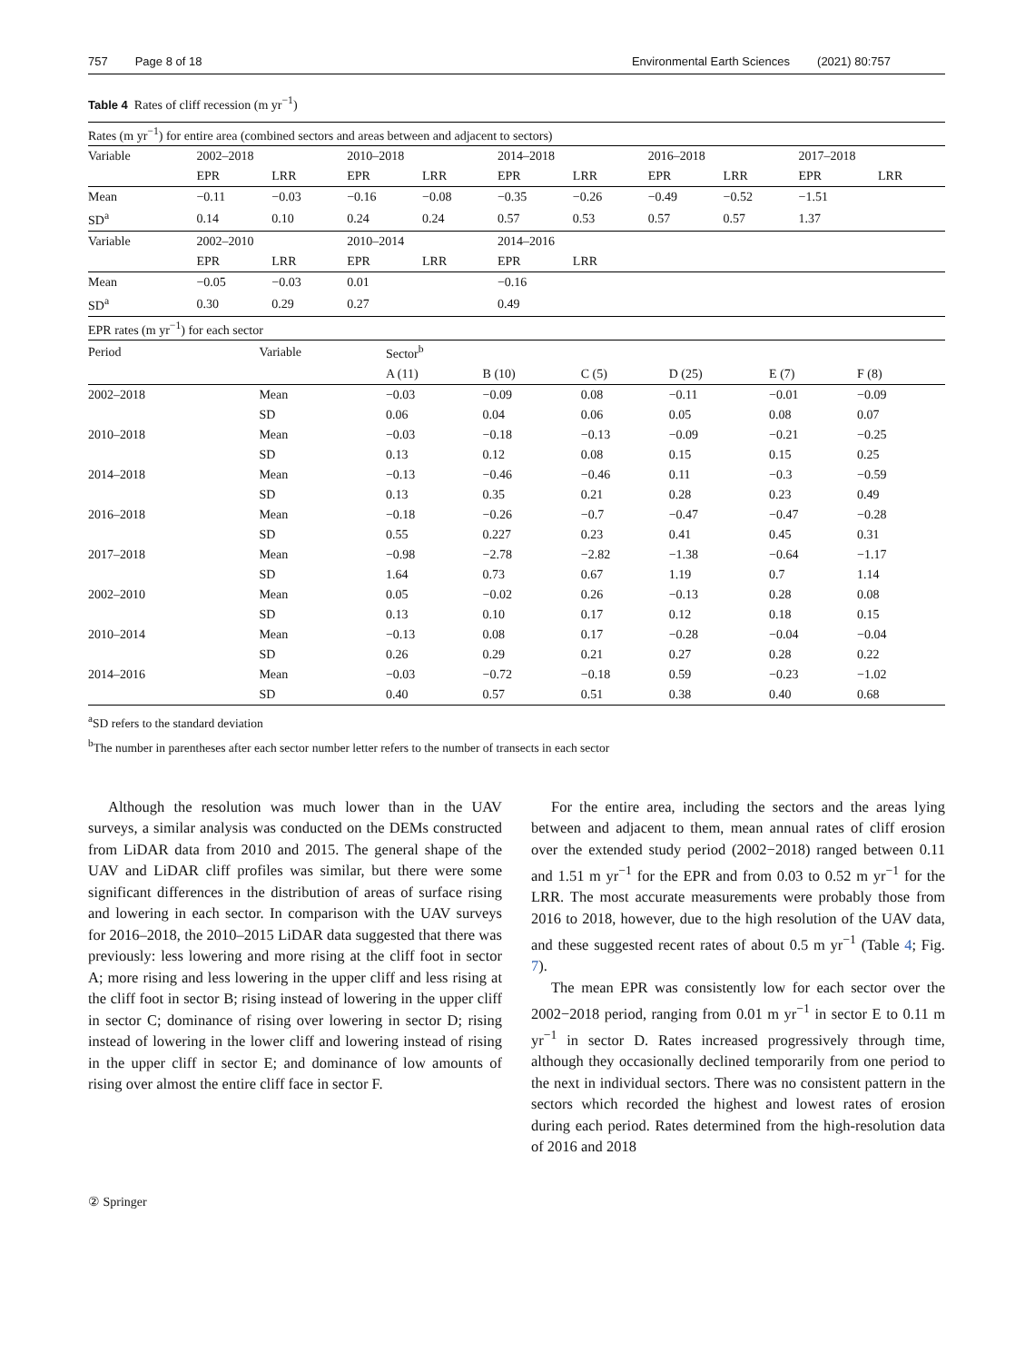757 Page 8 of 18 Environmental Earth Sciences (2021) 80:757
Table 4 Rates of cliff recession (m yr<sup>−1</sup>)
| Rates (m yr<sup>−1</sup>) for entire area (combined sectors and areas between and adjacent to sectors) | | | | | | | | | | |
| Variable | 2002–2018 | | 2010–2018 | | 2014–2018 | | 2016–2018 | | 2017–2018 | |
| | EPR | LRR | EPR | LRR | EPR | LRR | EPR | LRR | EPR | LRR |
| Mean | −0.11 | −0.03 | −0.16 | −0.08 | −0.35 | −0.26 | −0.49 | −0.52 | −1.51 | |
| SD<sup>a</sup> | 0.14 | 0.10 | 0.24 | 0.24 | 0.57 | 0.53 | 0.57 | 0.57 | 1.37 | |
| Variable | 2002–2010 | | 2010–2014 | | 2014–2016 | | | | | |
| | EPR | LRR | EPR | LRR | EPR | LRR | | | | |
| Mean | −0.05 | −0.03 | 0.01 | | −0.16 | | | | | |
| SD<sup>a</sup> | 0.30 | 0.29 | 0.27 | | 0.49 | | | | | |
| EPR rates (m yr<sup>−1</sup>) for each sector | | | | | | | |
| Period | Variable | Sector<sup>b</sup> | | | | | |
| | | A (11) | B (10) | C (5) | D (25) | E (7) | F (8) |
| 2002–2018 | Mean | −0.03 | −0.09 | 0.08 | −0.11 | −0.01 | −0.09 |
| | SD | 0.06 | 0.04 | 0.06 | 0.05 | 0.08 | 0.07 |
| 2010–2018 | Mean | −0.03 | −0.18 | −0.13 | −0.09 | −0.21 | −0.25 |
| | SD | 0.13 | 0.12 | 0.08 | 0.15 | 0.15 | 0.25 |
| 2014–2018 | Mean | −0.13 | −0.46 | −0.46 | 0.11 | −0.3 | −0.59 |
| | SD | 0.13 | 0.35 | 0.21 | 0.28 | 0.23 | 0.49 |
| 2016–2018 | Mean | −0.18 | −0.26 | −0.7 | −0.47 | −0.47 | −0.28 |
| | SD | 0.55 | 0.227 | 0.23 | 0.41 | 0.45 | 0.31 |
| 2017–2018 | Mean | −0.98 | −2.78 | −2.82 | −1.38 | −0.64 | −1.17 |
| | SD | 1.64 | 0.73 | 0.67 | 1.19 | 0.7 | 1.14 |
| 2002–2010 | Mean | 0.05 | −0.02 | 0.26 | −0.13 | 0.28 | 0.08 |
| | SD | 0.13 | 0.10 | 0.17 | 0.12 | 0.18 | 0.15 |
| 2010–2014 | Mean | −0.13 | 0.08 | 0.17 | −0.28 | −0.04 | −0.04 |
| | SD | 0.26 | 0.29 | 0.21 | 0.27 | 0.28 | 0.22 |
| 2014–2016 | Mean | −0.03 | −0.72 | −0.18 | 0.59 | −0.23 | −1.02 |
| | SD | 0.40 | 0.57 | 0.51 | 0.38 | 0.40 | 0.68 |
<sup>a</sup> SD refers to the standard deviation
<sup>b</sup> The number in parentheses after each sector number letter refers to the number of transects in each sector
Although the resolution was much lower than in the UAV surveys, a similar analysis was conducted on the DEMs constructed from LiDAR data from 2010 and 2015. The general shape of the UAV and LiDAR cliff profiles was similar, but there were some significant differences in the distribution of areas of surface rising and lowering in each sector. In comparison with the UAV surveys for 2016–2018, the 2010–2015 LiDAR data suggested that there was previously: less lowering and more rising at the cliff foot in sector A; more rising and less lowering in the upper cliff and less rising at the cliff foot in sector B; rising instead of lowering in the upper cliff in sector C; dominance of rising over lowering in sector D; rising instead of lowering in the lower cliff and lowering instead of rising in the upper cliff in sector E; and dominance of low amounts of rising over almost the entire cliff face in sector F.
For the entire area, including the sectors and the areas lying between and adjacent to them, mean annual rates of cliff erosion over the extended study period (2002−2018) ranged between 0.11 and 1.51 m yr<sup>−1</sup> for the EPR and from 0.03 to 0.52 m yr<sup>−1</sup> for the LRR. The most accurate measurements were probably those from 2016 to 2018, however, due to the high resolution of the UAV data, and these suggested recent rates of about 0.5 m yr<sup>−1</sup> (Table 4; Fig. 7).
The mean EPR was consistently low for each sector over the 2002−2018 period, ranging from 0.01 m yr<sup>−1</sup> in sector E to 0.11 m yr<sup>−1</sup> in sector D. Rates increased progressively through time, although they occasionally declined temporarily from one period to the next in individual sectors. There was no consistent pattern in the sectors which recorded the highest and lowest rates of erosion during each period. Rates determined from the high-resolution data of 2016 and 2018
② Springer